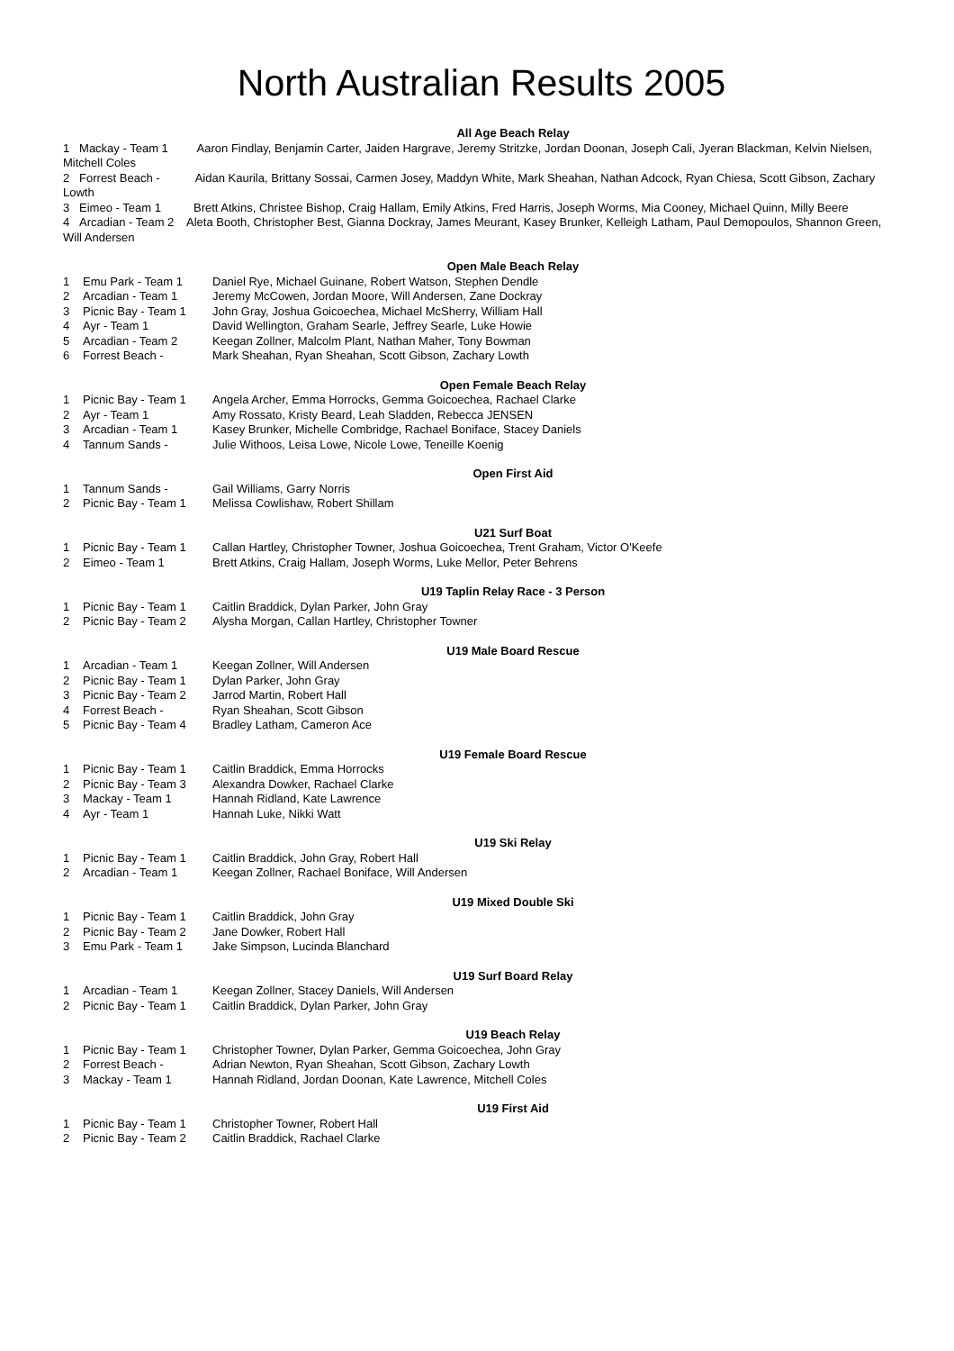North Australian Results 2005
All Age Beach Relay
1 Mackay - Team 1 Aaron Findlay, Benjamin Carter, Jaiden Hargrave, Jeremy Stritzke, Jordan Doonan, Joseph Cali, Jyeran Blackman, Kelvin Nielsen, Mitchell Coles
2 Forrest Beach - Aidan Kaurila, Brittany Sossai, Carmen Josey, Maddyn White, Mark Sheahan, Nathan Adcock, Ryan Chiesa, Scott Gibson, Zachary Lowth
3 Eimeo - Team 1 Brett Atkins, Christee Bishop, Craig Hallam, Emily Atkins, Fred Harris, Joseph Worms, Mia Cooney, Michael Quinn, Milly Beere
4 Arcadian - Team 2 Aleta Booth, Christopher Best, Gianna Dockray, James Meurant, Kasey Brunker, Kelleigh Latham, Paul Demopoulos, Shannon Green, Will Andersen
Open Male Beach Relay
| 1 | Emu Park - Team 1 | Daniel Rye, Michael Guinane, Robert Watson, Stephen Dendle |
| 2 | Arcadian - Team 1 | Jeremy McCowen, Jordan Moore, Will Andersen, Zane Dockray |
| 3 | Picnic Bay - Team 1 | John Gray, Joshua Goicoechea, Michael McSherry, William Hall |
| 4 | Ayr - Team 1 | David Wellington, Graham Searle, Jeffrey Searle, Luke Howie |
| 5 | Arcadian - Team 2 | Keegan Zollner, Malcolm Plant, Nathan Maher, Tony Bowman |
| 6 | Forrest Beach - | Mark Sheahan, Ryan Sheahan, Scott Gibson, Zachary Lowth |
Open Female Beach Relay
| 1 | Picnic Bay - Team 1 | Angela Archer, Emma Horrocks, Gemma Goicoechea, Rachael Clarke |
| 2 | Ayr - Team 1 | Amy Rossato, Kristy Beard, Leah Sladden, Rebecca JENSEN |
| 3 | Arcadian - Team 1 | Kasey Brunker, Michelle Combridge, Rachael Boniface, Stacey Daniels |
| 4 | Tannum Sands - | Julie Withoos, Leisa Lowe, Nicole Lowe, Teneille Koenig |
Open First Aid
| 1 | Tannum Sands - | Gail Williams, Garry Norris |
| 2 | Picnic Bay - Team 1 | Melissa Cowlishaw, Robert Shillam |
U21 Surf Boat
| 1 | Picnic Bay - Team 1 | Callan Hartley, Christopher Towner, Joshua Goicoechea, Trent Graham, Victor O'Keefe |
| 2 | Eimeo - Team 1 | Brett Atkins, Craig Hallam, Joseph Worms, Luke Mellor, Peter Behrens |
U19 Taplin Relay Race - 3 Person
| 1 | Picnic Bay - Team 1 | Caitlin Braddick, Dylan Parker, John Gray |
| 2 | Picnic Bay - Team 2 | Alysha Morgan, Callan Hartley, Christopher Towner |
U19 Male Board Rescue
| 1 | Arcadian - Team 1 | Keegan Zollner, Will Andersen |
| 2 | Picnic Bay - Team 1 | Dylan Parker, John Gray |
| 3 | Picnic Bay - Team 2 | Jarrod Martin, Robert Hall |
| 4 | Forrest Beach - | Ryan Sheahan, Scott Gibson |
| 5 | Picnic Bay - Team 4 | Bradley Latham, Cameron Ace |
U19 Female Board Rescue
| 1 | Picnic Bay - Team 1 | Caitlin Braddick, Emma Horrocks |
| 2 | Picnic Bay - Team 3 | Alexandra Dowker, Rachael Clarke |
| 3 | Mackay - Team 1 | Hannah Ridland, Kate Lawrence |
| 4 | Ayr - Team 1 | Hannah Luke, Nikki Watt |
U19 Ski Relay
| 1 | Picnic Bay - Team 1 | Caitlin Braddick, John Gray, Robert Hall |
| 2 | Arcadian - Team 1 | Keegan Zollner, Rachael Boniface, Will Andersen |
U19 Mixed Double Ski
| 1 | Picnic Bay - Team 1 | Caitlin Braddick, John Gray |
| 2 | Picnic Bay - Team 2 | Jane Dowker, Robert Hall |
| 3 | Emu Park - Team 1 | Jake Simpson, Lucinda Blanchard |
U19 Surf Board Relay
| 1 | Arcadian - Team 1 | Keegan Zollner, Stacey Daniels, Will Andersen |
| 2 | Picnic Bay - Team 1 | Caitlin Braddick, Dylan Parker, John Gray |
U19 Beach Relay
| 1 | Picnic Bay - Team 1 | Christopher Towner, Dylan Parker, Gemma Goicoechea, John Gray |
| 2 | Forrest Beach - | Adrian Newton, Ryan Sheahan, Scott Gibson, Zachary Lowth |
| 3 | Mackay - Team 1 | Hannah Ridland, Jordan Doonan, Kate Lawrence, Mitchell Coles |
U19 First Aid
| 1 | Picnic Bay - Team 1 | Christopher Towner, Robert Hall |
| 2 | Picnic Bay - Team 2 | Caitlin Braddick, Rachael Clarke |